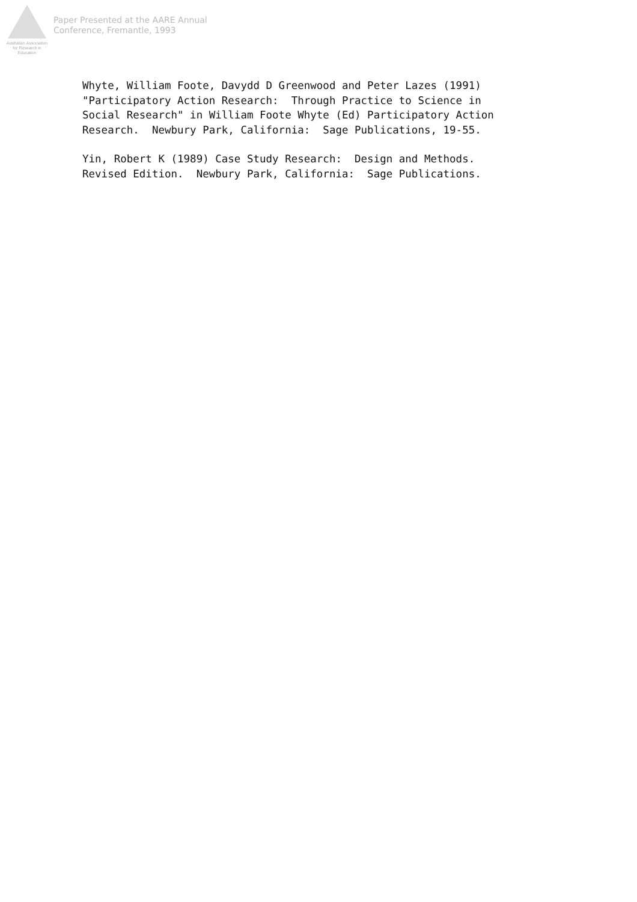Australian Association
for Research in Education
Paper Presented at the AARE Annual
Conference, Fremantle, 1993
Whyte, William Foote, Davydd D Greenwood and Peter Lazes (1991) "Participatory Action Research: Through Practice to Science in Social Research" in William Foote Whyte (Ed) Participatory Action Research. Newbury Park, California: Sage Publications, 19-55.
Yin, Robert K (1989) Case Study Research: Design and Methods. Revised Edition. Newbury Park, California: Sage Publications.